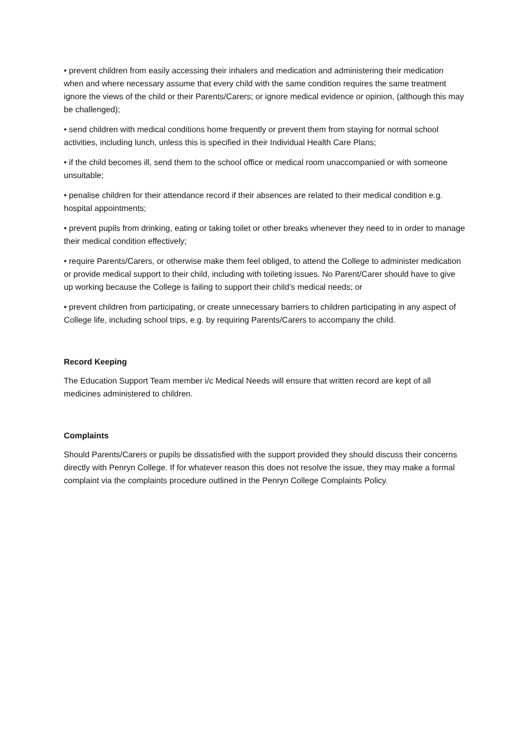• prevent children from easily accessing their inhalers and medication and administering their medication when and where necessary assume that every child with the same condition requires the same treatment ignore the views of the child or their Parents/Carers; or ignore medical evidence or opinion, (although this may be challenged);
• send children with medical conditions home frequently or prevent them from staying for normal school activities, including lunch, unless this is specified in their Individual Health Care Plans;
• if the child becomes ill, send them to the school office or medical room unaccompanied or with someone unsuitable;
• penalise children for their attendance record if their absences are related to their medical condition e.g. hospital appointments;
• prevent pupils from drinking, eating or taking toilet or other breaks whenever they need to in order to manage their medical condition effectively;
• require Parents/Carers, or otherwise make them feel obliged, to attend the College to administer medication or provide medical support to their child, including with toileting issues. No Parent/Carer should have to give up working because the College is failing to support their child’s medical needs; or
• prevent children from participating, or create unnecessary barriers to children participating in any aspect of College life, including school trips, e.g. by requiring Parents/Carers to accompany the child.
Record Keeping
The Education Support Team member i/c Medical Needs will ensure that written record are kept of all medicines administered to children.
Complaints
Should Parents/Carers or pupils be dissatisfied with the support provided they should discuss their concerns directly with Penryn College. If for whatever reason this does not resolve the issue, they may make a formal complaint via the complaints procedure outlined in the Penryn College Complaints Policy.